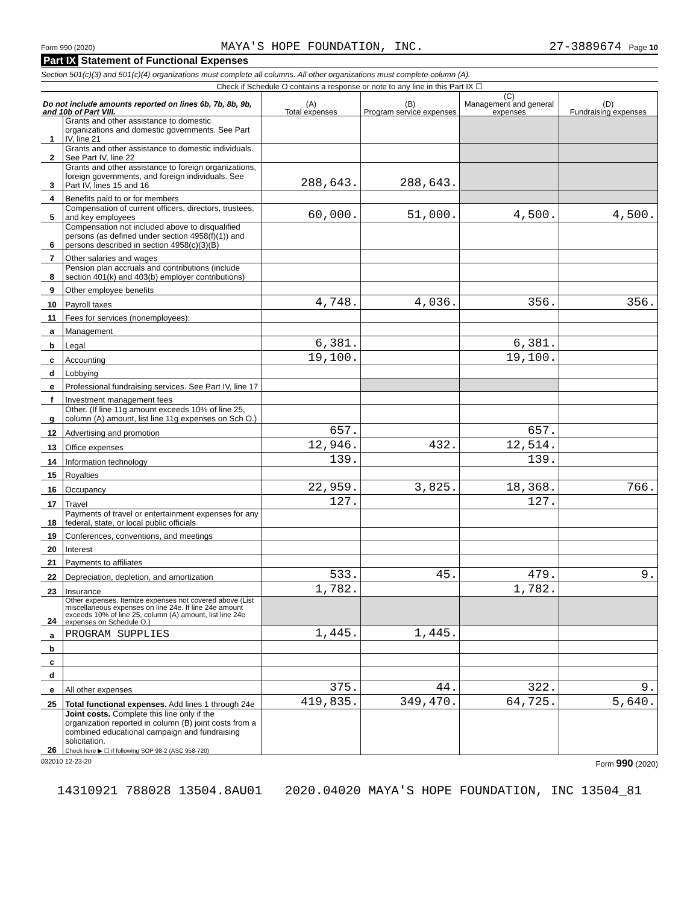Form 990 (2020) MAYA'S HOPE FOUNDATION, INC. 27-3889674 Page 10
Part IX Statement of Functional Expenses
Section 501(c)(3) and 501(c)(4) organizations must complete all columns. All other organizations must complete column (A).
Check if Schedule O contains a response or note to any line in this Part IX ☐
| Do not include amounts reported on lines 6b, 7b, 8b, 9b, and 10b of Part VIII. | | (A) Total expenses | (B) Program service expenses | (C) Management and general expenses | (D) Fundraising expenses |
| --- | --- | --- | --- | --- | --- |
| 1 | Grants and other assistance to domestic organizations and domestic governments. See Part IV, line 21 | | | | |
| 2 | Grants and other assistance to domestic individuals. See Part IV, line 22 | | | | |
| 3 | Grants and other assistance to foreign organizations, foreign governments, and foreign individuals. See Part IV, lines 15 and 16 | 288,643. | 288,643. | | |
| 4 | Benefits paid to or for members | | | | |
| 5 | Compensation of current officers, directors, trustees, and key employees | 60,000. | 51,000. | 4,500. | 4,500. |
| 6 | Compensation not included above to disqualified persons (as defined under section 4958(f)(1)) and persons described in section 4958(c)(3)(B) | | | | |
| 7 | Other salaries and wages | | | | |
| 8 | Pension plan accruals and contributions (include section 401(k) and 403(b) employer contributions) | | | | |
| 9 | Other employee benefits | | | | |
| 10 | Payroll taxes | 4,748. | 4,036. | 356. | 356. |
| 11 | Fees for services (nonemployees): | | | | |
| a | Management | | | | |
| b | Legal | 6,381. | | 6,381. | |
| c | Accounting | 19,100. | | 19,100. | |
| d | Lobbying | | | | |
| e | Professional fundraising services. See Part IV, line 17 | | | | |
| f | Investment management fees | | | | |
| g | Other. (If line 11g amount exceeds 10% of line 25, column (A) amount, list line 11g expenses on Sch O.) | | | | |
| 12 | Advertising and promotion | 657. | | 657. | |
| 13 | Office expenses | 12,946. | 432. | 12,514. | |
| 14 | Information technology | 139. | | 139. | |
| 15 | Royalties | | | | |
| 16 | Occupancy | 22,959. | 3,825. | 18,368. | 766. |
| 17 | Travel | 127. | | 127. | |
| 18 | Payments of travel or entertainment expenses for any federal, state, or local public officials | | | | |
| 19 | Conferences, conventions, and meetings | | | | |
| 20 | Interest | | | | |
| 21 | Payments to affiliates | | | | |
| 22 | Depreciation, depletion, and amortization | 533. | 45. | 479. | 9. |
| 23 | Insurance | 1,782. | | 1,782. | |
| 24 | Other expenses. Itemize expenses not covered above (List miscellaneous expenses on line 24e. If line 24e amount exceeds 10% of line 25, column (A) amount, list line 24e expenses on Schedule O.) | | | | |
| a | PROGRAM SUPPLIES | 1,445. | 1,445. | | |
| b | | | | | |
| c | | | | | |
| d | | | | | |
| e | All other expenses | 375. | 44. | 322. | 9. |
| 25 | Total functional expenses. Add lines 1 through 24e | 419,835. | 349,470. | 64,725. | 5,640. |
| 26 | Joint costs. Complete this line only if the organization reported in column (B) joint costs from a combined educational campaign and fundraising solicitation. Check here ▶ ☐ if following SOP 98-2 (ASC 958-720) | | | | |
032010 12-23-20 Form 990 (2020)
14310921 788028 13504.8AU01 2020.04020 MAYA'S HOPE FOUNDATION, INC 13504_81